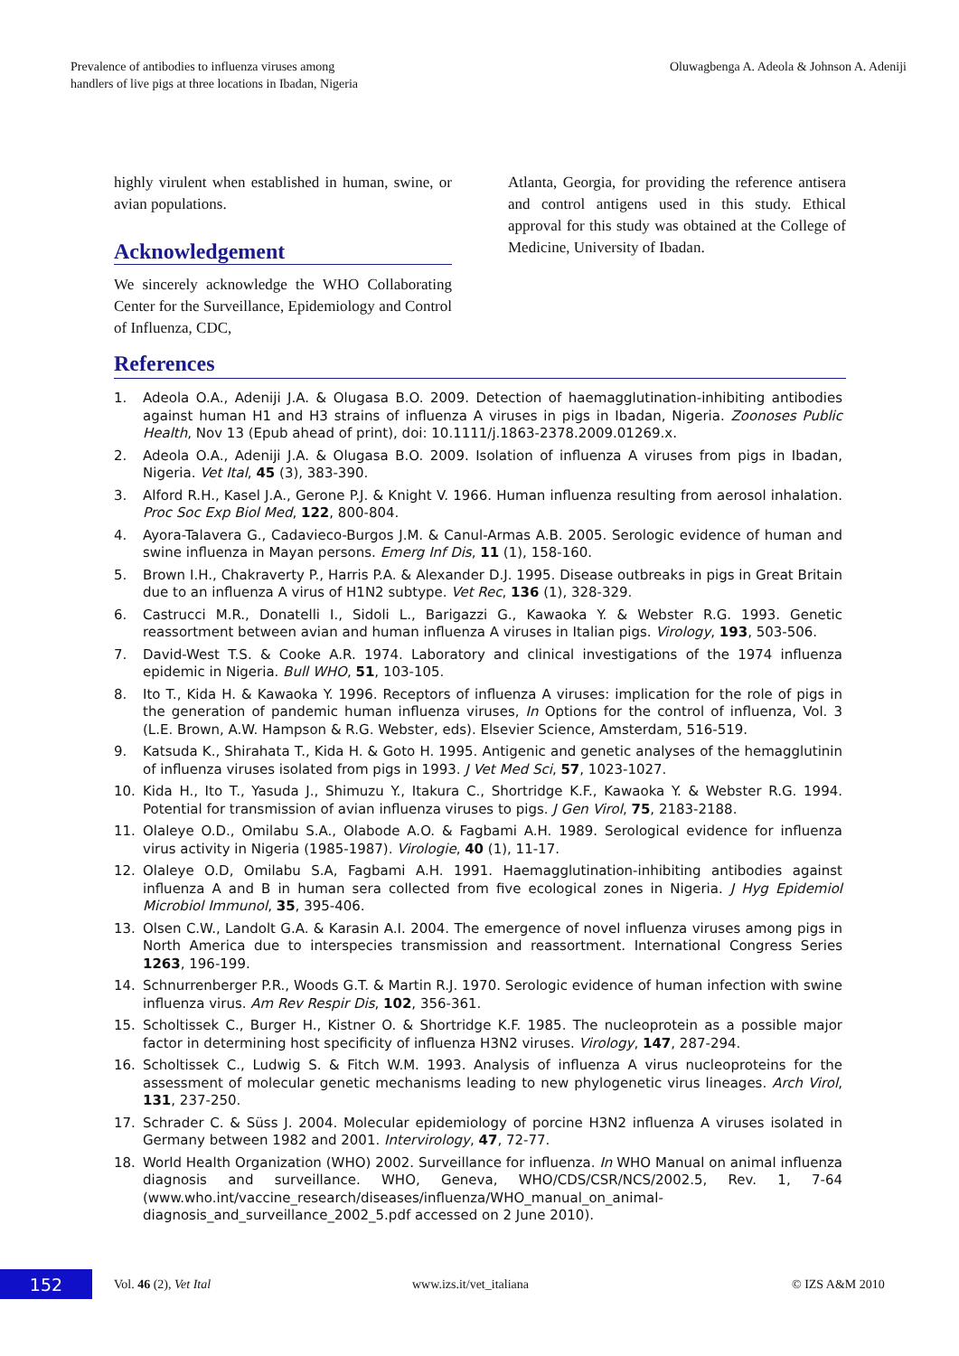Prevalence of antibodies to influenza viruses among
handlers of live pigs at three locations in Ibadan, Nigeria
Oluwagbenga A. Adeola & Johnson A. Adeniji
highly virulent when established in human, swine, or avian populations.
Acknowledgement
We sincerely acknowledge the WHO Collaborating Center for the Surveillance, Epidemiology and Control of Influenza, CDC,
Atlanta, Georgia, for providing the reference antisera and control antigens used in this study. Ethical approval for this study was obtained at the College of Medicine, University of Ibadan.
References
1. Adeola O.A., Adeniji J.A. & Olugasa B.O. 2009. Detection of haemagglutination-inhibiting antibodies against human H1 and H3 strains of influenza A viruses in pigs in Ibadan, Nigeria. Zoonoses Public Health, Nov 13 (Epub ahead of print), doi: 10.1111/j.1863-2378.2009.01269.x.
2. Adeola O.A., Adeniji J.A. & Olugasa B.O. 2009. Isolation of influenza A viruses from pigs in Ibadan, Nigeria. Vet Ital, 45 (3), 383-390.
3. Alford R.H., Kasel J.A., Gerone P.J. & Knight V. 1966. Human influenza resulting from aerosol inhalation. Proc Soc Exp Biol Med, 122, 800-804.
4. Ayora-Talavera G., Cadavieco-Burgos J.M. & Canul-Armas A.B. 2005. Serologic evidence of human and swine influenza in Mayan persons. Emerg Inf Dis, 11 (1), 158-160.
5. Brown I.H., Chakraverty P., Harris P.A. & Alexander D.J. 1995. Disease outbreaks in pigs in Great Britain due to an influenza A virus of H1N2 subtype. Vet Rec, 136 (1), 328-329.
6. Castrucci M.R., Donatelli I., Sidoli L., Barigazzi G., Kawaoka Y. & Webster R.G. 1993. Genetic reassortment between avian and human influenza A viruses in Italian pigs. Virology, 193, 503-506.
7. David-West T.S. & Cooke A.R. 1974. Laboratory and clinical investigations of the 1974 influenza epidemic in Nigeria. Bull WHO, 51, 103-105.
8. Ito T., Kida H. & Kawaoka Y. 1996. Receptors of influenza A viruses: implication for the role of pigs in the generation of pandemic human influenza viruses, In Options for the control of influenza, Vol. 3 (L.E. Brown, A.W. Hampson & R.G. Webster, eds). Elsevier Science, Amsterdam, 516-519.
9. Katsuda K., Shirahata T., Kida H. & Goto H. 1995. Antigenic and genetic analyses of the hemagglutinin of influenza viruses isolated from pigs in 1993. J Vet Med Sci, 57, 1023-1027.
10. Kida H., Ito T., Yasuda J., Shimuzu Y., Itakura C., Shortridge K.F., Kawaoka Y. & Webster R.G. 1994. Potential for transmission of avian influenza viruses to pigs. J Gen Virol, 75, 2183-2188.
11. Olaleye O.D., Omilabu S.A., Olabode A.O. & Fagbami A.H. 1989. Serological evidence for influenza virus activity in Nigeria (1985-1987). Virologie, 40 (1), 11-17.
12. Olaleye O.D, Omilabu S.A, Fagbami A.H. 1991. Haemagglutination-inhibiting antibodies against influenza A and B in human sera collected from five ecological zones in Nigeria. J Hyg Epidemiol Microbiol Immunol, 35, 395-406.
13. Olsen C.W., Landolt G.A. & Karasin A.I. 2004. The emergence of novel influenza viruses among pigs in North America due to interspecies transmission and reassortment. International Congress Series 1263, 196-199.
14. Schnurrenberger P.R., Woods G.T. & Martin R.J. 1970. Serologic evidence of human infection with swine influenza virus. Am Rev Respir Dis, 102, 356-361.
15. Scholtissek C., Burger H., Kistner O. & Shortridge K.F. 1985. The nucleoprotein as a possible major factor in determining host specificity of influenza H3N2 viruses. Virology, 147, 287-294.
16. Scholtissek C., Ludwig S. & Fitch W.M. 1993. Analysis of influenza A virus nucleoproteins for the assessment of molecular genetic mechanisms leading to new phylogenetic virus lineages. Arch Virol, 131, 237-250.
17. Schrader C. & Süss J. 2004. Molecular epidemiology of porcine H3N2 influenza A viruses isolated in Germany between 1982 and 2001. Intervirology, 47, 72-77.
18. World Health Organization (WHO) 2002. Surveillance for influenza. In WHO Manual on animal influenza diagnosis and surveillance. WHO, Geneva, WHO/CDS/CSR/NCS/2002.5, Rev. 1, 7-64 (www.who.int/vaccine_research/diseases/influenza/WHO_manual_on_animal-diagnosis_and_surveillance_2002_5.pdf accessed on 2 June 2010).
152
Vol. 46 (2), Vet Ital www.izs.it/vet_italiana © IZS A&M 2010